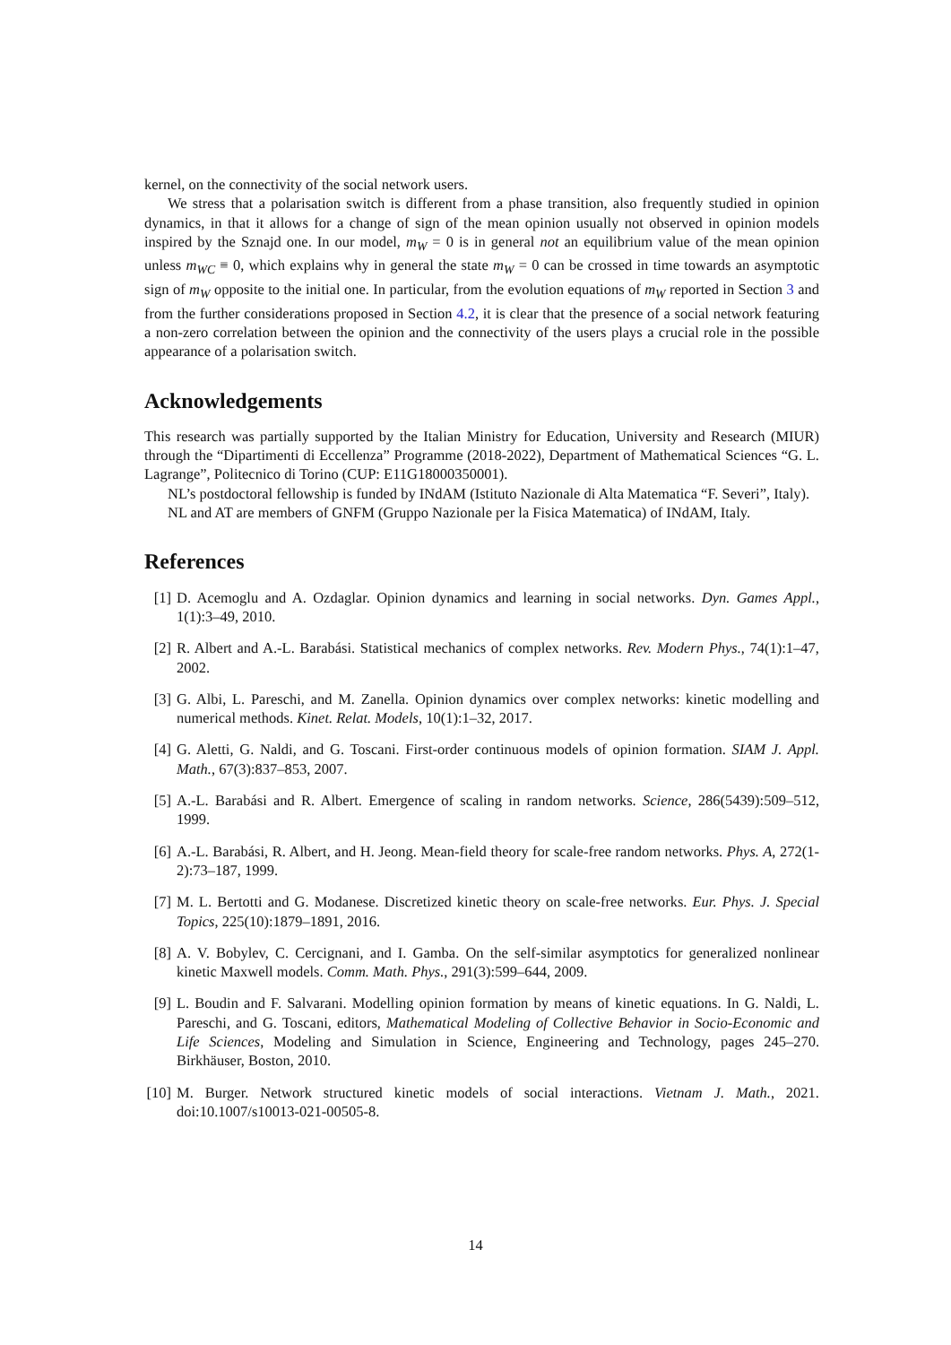kernel, on the connectivity of the social network users.
We stress that a polarisation switch is different from a phase transition, also frequently studied in opinion dynamics, in that it allows for a change of sign of the mean opinion usually not observed in opinion models inspired by the Sznajd one. In our model, m<sub>W</sub> = 0 is in general not an equilibrium value of the mean opinion unless m<sub>WC</sub> ≡ 0, which explains why in general the state m<sub>W</sub> = 0 can be crossed in time towards an asymptotic sign of m<sub>W</sub> opposite to the initial one. In particular, from the evolution equations of m<sub>W</sub> reported in Section 3 and from the further considerations proposed in Section 4.2, it is clear that the presence of a social network featuring a non-zero correlation between the opinion and the connectivity of the users plays a crucial role in the possible appearance of a polarisation switch.
Acknowledgements
This research was partially supported by the Italian Ministry for Education, University and Research (MIUR) through the “Dipartimenti di Eccellenza” Programme (2018-2022), Department of Mathematical Sciences “G. L. Lagrange”, Politecnico di Torino (CUP: E11G18000350001).
NL’s postdoctoral fellowship is funded by INdAM (Istituto Nazionale di Alta Matematica “F. Severi”, Italy).
NL and AT are members of GNFM (Gruppo Nazionale per la Fisica Matematica) of INdAM, Italy.
References
[1] D. Acemoglu and A. Ozdaglar. Opinion dynamics and learning in social networks. Dyn. Games Appl., 1(1):3–49, 2010.
[2] R. Albert and A.-L. Barabási. Statistical mechanics of complex networks. Rev. Modern Phys., 74(1):1–47, 2002.
[3] G. Albi, L. Pareschi, and M. Zanella. Opinion dynamics over complex networks: kinetic modelling and numerical methods. Kinet. Relat. Models, 10(1):1–32, 2017.
[4] G. Aletti, G. Naldi, and G. Toscani. First-order continuous models of opinion formation. SIAM J. Appl. Math., 67(3):837–853, 2007.
[5] A.-L. Barabási and R. Albert. Emergence of scaling in random networks. Science, 286(5439):509–512, 1999.
[6] A.-L. Barabási, R. Albert, and H. Jeong. Mean-field theory for scale-free random networks. Phys. A, 272(1-2):73–187, 1999.
[7] M. L. Bertotti and G. Modanese. Discretized kinetic theory on scale-free networks. Eur. Phys. J. Special Topics, 225(10):1879–1891, 2016.
[8] A. V. Bobylev, C. Cercignani, and I. Gamba. On the self-similar asymptotics for generalized nonlinear kinetic Maxwell models. Comm. Math. Phys., 291(3):599–644, 2009.
[9] L. Boudin and F. Salvarani. Modelling opinion formation by means of kinetic equations. In G. Naldi, L. Pareschi, and G. Toscani, editors, Mathematical Modeling of Collective Behavior in Socio-Economic and Life Sciences, Modeling and Simulation in Science, Engineering and Technology, pages 245–270. Birkhäuser, Boston, 2010.
[10] M. Burger. Network structured kinetic models of social interactions. Vietnam J. Math., 2021. doi:10.1007/s10013-021-00505-8.
14